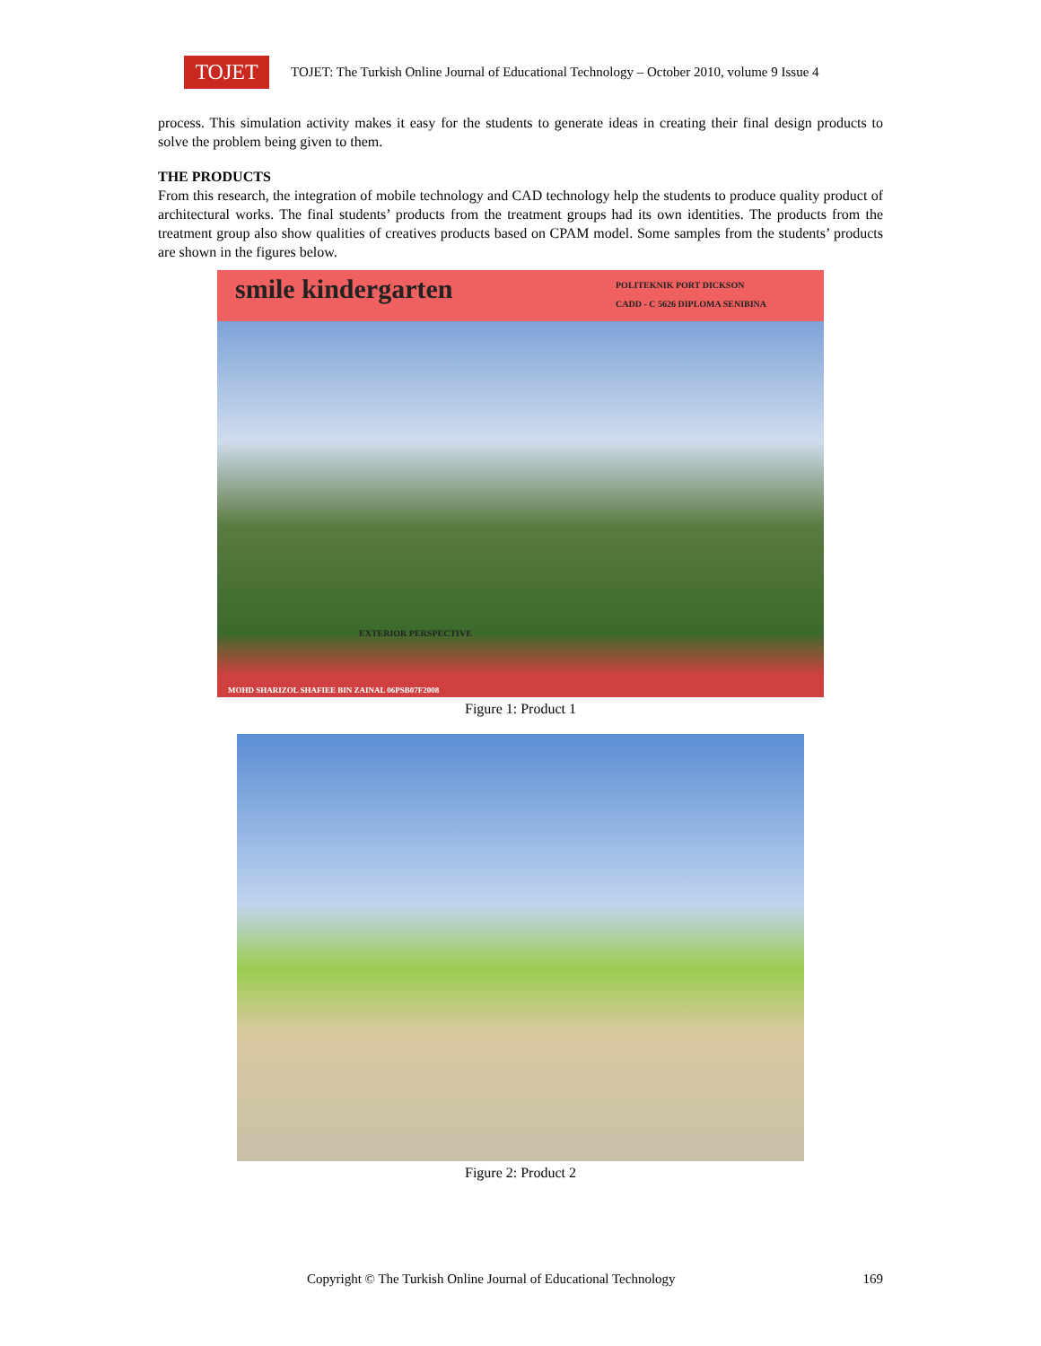TOJET
TOJET: The Turkish Online Journal of Educational Technology – October 2010, volume 9 Issue 4
process. This simulation activity makes it easy for the students to generate ideas in creating their final design products to solve the problem being given to them.
THE PRODUCTS
From this research, the integration of mobile technology and CAD technology help the students to produce quality product of architectural works. The final students’ products from the treatment groups had its own identities. The products from the treatment group also show qualities of creatives products based on CPAM model. Some samples from the students’ products are shown in the figures below.
smile kindergarten POLITEKNIK PORT DICKSON
CADD - C 5626 DIPLOMA SENIBINA
EXTERIOR PERSPECTIVE
MOHD SHARIZOL SHAFIEE BIN ZAINAL 06PSB07F2008
Figure 1: Product 1
Figure 2: Product 2
Copyright © The Turkish Online Journal of Educational Technology 169